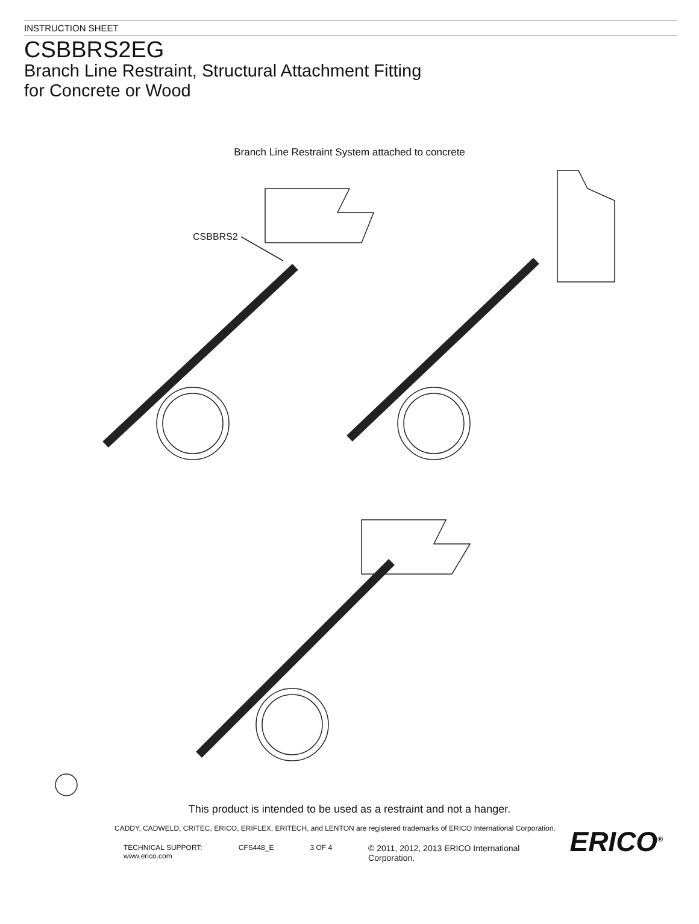INSTRUCTION SHEET
CSBBRS2EG
Branch Line Restraint, Structural Attachment Fitting
for Concrete or Wood
Branch Line Restraint System attached to concrete
CSBBRS2
This product is intended to be used as a restraint and not a hanger.
CADDY, CADWELD, CRITEC, ERICO, ERIFLEX, ERITECH, and LENTON are registered trademarks of ERICO International Corporation.
TECHNICAL SUPPORT:
www.erico.com
CFS448_E 3 OF 4
© 2011, 2012, 2013 ERICO International
Corporation.
ERICO<sup>®</sup>